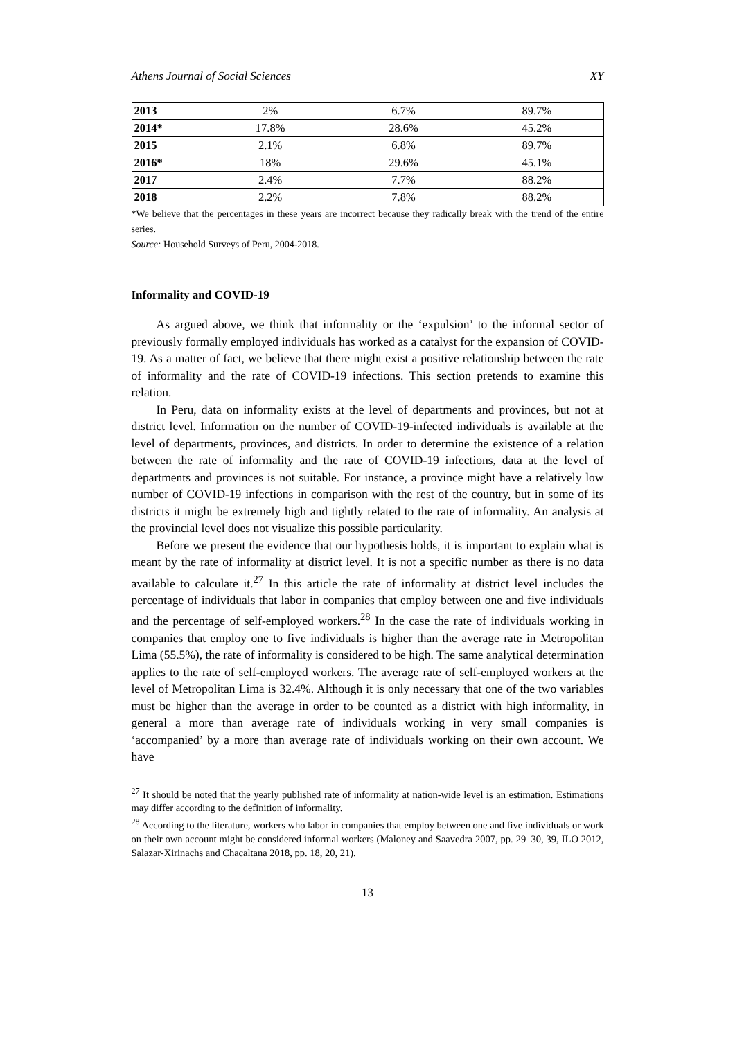Athens Journal of Social Sciences XY
| 2013 | 2% | 6.7% | 89.7% |
| 2014* | 17.8% | 28.6% | 45.2% |
| 2015 | 2.1% | 6.8% | 89.7% |
| 2016* | 18% | 29.6% | 45.1% |
| 2017 | 2.4% | 7.7% | 88.2% |
| 2018 | 2.2% | 7.8% | 88.2% |
*We believe that the percentages in these years are incorrect because they radically break with the trend of the entire series.
Source: Household Surveys of Peru, 2004-2018.
Informality and COVID-19
As argued above, we think that informality or the ‘expulsion’ to the informal sector of previously formally employed individuals has worked as a catalyst for the expansion of COVID-19. As a matter of fact, we believe that there might exist a positive relationship between the rate of informality and the rate of COVID-19 infections. This section pretends to examine this relation.
In Peru, data on informality exists at the level of departments and provinces, but not at district level. Information on the number of COVID-19-infected individuals is available at the level of departments, provinces, and districts. In order to determine the existence of a relation between the rate of informality and the rate of COVID-19 infections, data at the level of departments and provinces is not suitable. For instance, a province might have a relatively low number of COVID-19 infections in comparison with the rest of the country, but in some of its districts it might be extremely high and tightly related to the rate of informality. An analysis at the provincial level does not visualize this possible particularity.
Before we present the evidence that our hypothesis holds, it is important to explain what is meant by the rate of informality at district level. It is not a specific number as there is no data available to calculate it.<sup>27</sup> In this article the rate of informality at district level includes the percentage of individuals that labor in companies that employ between one and five individuals and the percentage of self-employed workers.<sup>28</sup> In the case the rate of individuals working in companies that employ one to five individuals is higher than the average rate in Metropolitan Lima (55.5%), the rate of informality is considered to be high. The same analytical determination applies to the rate of self-employed workers. The average rate of self-employed workers at the level of Metropolitan Lima is 32.4%. Although it is only necessary that one of the two variables must be higher than the average in order to be counted as a district with high informality, in general a more than average rate of individuals working in very small companies is ‘accompanied’ by a more than average rate of individuals working on their own account. We have
<sup>27</sup> It should be noted that the yearly published rate of informality at nation-wide level is an estimation. Estimations may differ according to the definition of informality.
<sup>28</sup> According to the literature, workers who labor in companies that employ between one and five individuals or work on their own account might be considered informal workers (Maloney and Saavedra 2007, pp. 29–30, 39, ILO 2012, Salazar-Xirinachs and Chacaltana 2018, pp. 18, 20, 21).
13